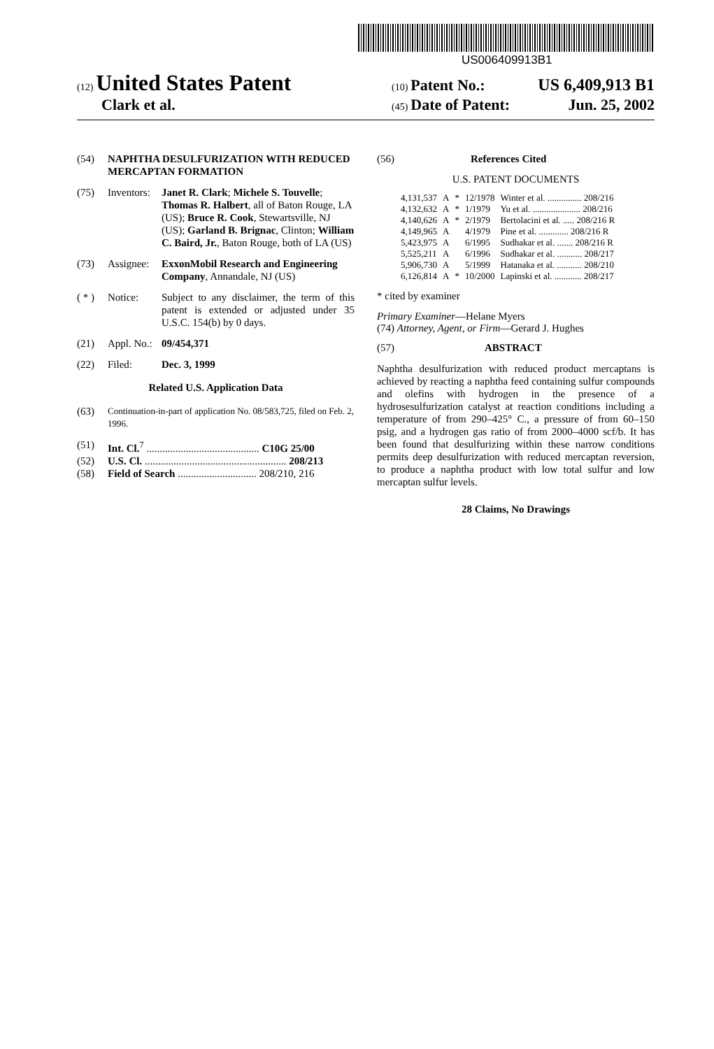US006409913B1
(12) United States Patent
(10) Patent No.: US 6,409,913 B1
Clark et al.
(45) Date of Patent: Jun. 25, 2002
(54) NAPHTHA DESULFURIZATION WITH REDUCED MERCAPTAN FORMATION
(75) Inventors: Janet R. Clark; Michele S. Touvelle; Thomas R. Halbert, all of Baton Rouge, LA (US); Bruce R. Cook, Stewartsville, NJ (US); Garland B. Brignac, Clinton; William C. Baird, Jr., Baton Rouge, both of LA (US)
(73) Assignee: ExxonMobil Research and Engineering Company, Annandale, NJ (US)
( * ) Notice: Subject to any disclaimer, the term of this patent is extended or adjusted under 35 U.S.C. 154(b) by 0 days.
(21) Appl. No.: 09/454,371
(22) Filed: Dec. 3, 1999
Related U.S. Application Data
(63) Continuation-in-part of application No. 08/583,725, filed on Feb. 2, 1996.
(51) Int. Cl.<sup>7</sup> ........................................... C10G 25/00
(52) U.S. Cl. ...................................................... 208/213
(58) Field of Search .............................. 208/210, 216
(56) References Cited
U.S. PATENT DOCUMENTS
| 4,131,537 | A | * | 12/1978 | Winter et al. ............... 208/216 |
| 4,132,632 | A | * | 1/1979 | Yu et al. ..................... 208/216 |
| 4,140,626 | A | * | 2/1979 | Bertolacini et al. ..... 208/216 R |
| 4,149,965 | A | | 4/1979 | Pine et al. ............. 208/216 R |
| 5,423,975 | A | | 6/1995 | Sudhakar et al. ....... 208/216 R |
| 5,525,211 | A | | 6/1996 | Sudhakar et al. ........... 208/217 |
| 5,906,730 | A | | 5/1999 | Hatanaka et al. ........... 208/210 |
| 6,126,814 | A | * | 10/2000 | Lapinski et al. ............ 208/217 |
* cited by examiner
Primary Examiner—Helane Myers
(74) Attorney, Agent, or Firm—Gerard J. Hughes
(57) ABSTRACT
Naphtha desulfurization with reduced product mercaptans is achieved by reacting a naphtha feed containing sulfur compounds and olefins with hydrogen in the presence of a hydrosesulfurization catalyst at reaction conditions including a temperature of from 290–425° C., a pressure of from 60–150 psig, and a hydrogen gas ratio of from 2000–4000 scf/b. It has been found that desulfurizing within these narrow conditions permits deep desulfurization with reduced mercaptan reversion, to produce a naphtha product with low total sulfur and low mercaptan sulfur levels.
28 Claims, No Drawings